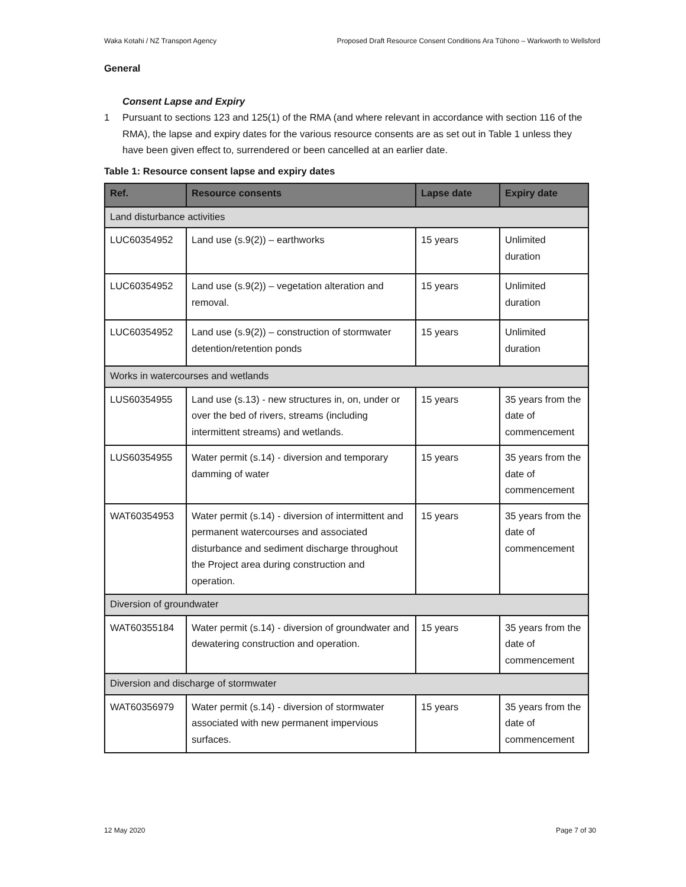Waka Kotahi / NZ Transport Agency Proposed Draft Resource Consent Conditions Ara Tūhono – Warkworth to Wellsford
General
Consent Lapse and Expiry
1 Pursuant to sections 123 and 125(1) of the RMA (and where relevant in accordance with section 116 of the RMA), the lapse and expiry dates for the various resource consents are as set out in Table 1 unless they have been given effect to, surrendered or been cancelled at an earlier date.
Table 1: Resource consent lapse and expiry dates
| Ref. | Resource consents | Lapse date | Expiry date |
| --- | --- | --- | --- |
| Land disturbance activities | | | |
| LUC60354952 | Land use (s.9(2)) – earthworks | 15 years | Unlimited duration |
| LUC60354952 | Land use (s.9(2)) – vegetation alteration and removal. | 15 years | Unlimited duration |
| LUC60354952 | Land use (s.9(2)) – construction of stormwater detention/retention ponds | 15 years | Unlimited duration |
| Works in watercourses and wetlands | | | |
| LUS60354955 | Land use (s.13) - new structures in, on, under or over the bed of rivers, streams (including intermittent streams) and wetlands. | 15 years | 35 years from the date of commencement |
| LUS60354955 | Water permit (s.14) - diversion and temporary damming of water | 15 years | 35 years from the date of commencement |
| WAT60354953 | Water permit (s.14) - diversion of intermittent and permanent watercourses and associated disturbance and sediment discharge throughout the Project area during construction and operation. | 15 years | 35 years from the date of commencement |
| Diversion of groundwater | | | |
| WAT60355184 | Water permit (s.14) - diversion of groundwater and dewatering construction and operation. | 15 years | 35 years from the date of commencement |
| Diversion and discharge of stormwater | | | |
| WAT60356979 | Water permit (s.14) - diversion of stormwater associated with new permanent impervious surfaces. | 15 years | 35 years from the date of commencement |
12 May 2020 Page 7 of 30